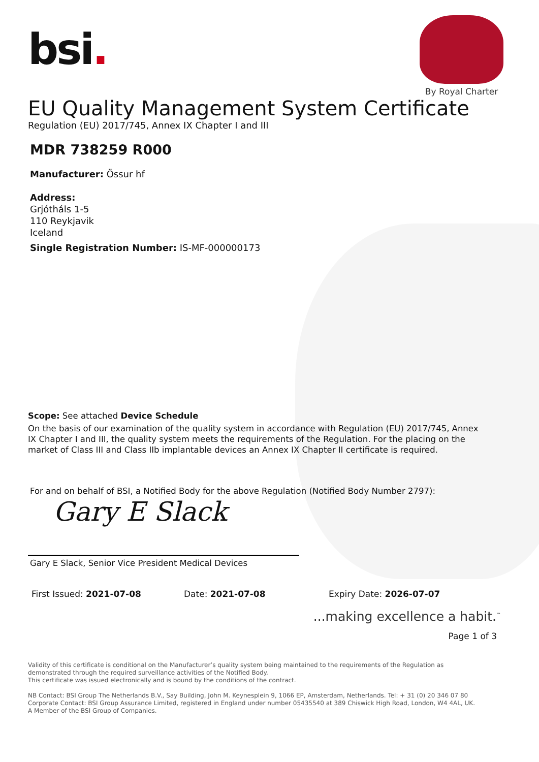bsi.
By Royal Charter
EU Quality Management System Certificate
Regulation (EU) 2017/745, Annex IX Chapter I and III
MDR 738259 R000
Manufacturer: Össur hf
Address:
Grjótháls 1-5
110 Reykjavik
Iceland
Single Registration Number: IS-MF-000000173
Scope: See attached Device Schedule
On the basis of our examination of the quality system in accordance with Regulation (EU) 2017/745, Annex IX Chapter I and III, the quality system meets the requirements of the Regulation. For the placing on the market of Class III and Class IIb implantable devices an Annex IX Chapter II certificate is required.
For and on behalf of BSI, a Notified Body for the above Regulation (Notified Body Number 2797):
Gary E Slack
Gary E Slack, Senior Vice President Medical Devices
First Issued: 2021-07-08 Date: 2021-07-08 Expiry Date: 2026-07-07
...making excellence a habit.<sup>™</sup>
Page 1 of 3
Validity of this certificate is conditional on the Manufacturer’s quality system being maintained to the requirements of the Regulation as demonstrated through the required surveillance activities of the Notified Body.
This certificate was issued electronically and is bound by the conditions of the contract.
NB Contact: BSI Group The Netherlands B.V., Say Building, John M. Keynesplein 9, 1066 EP, Amsterdam, Netherlands. Tel: + 31 (0) 20 346 07 80
Corporate Contact: BSI Group Assurance Limited, registered in England under number 05435540 at 389 Chiswick High Road, London, W4 4AL, UK.
A Member of the BSI Group of Companies.